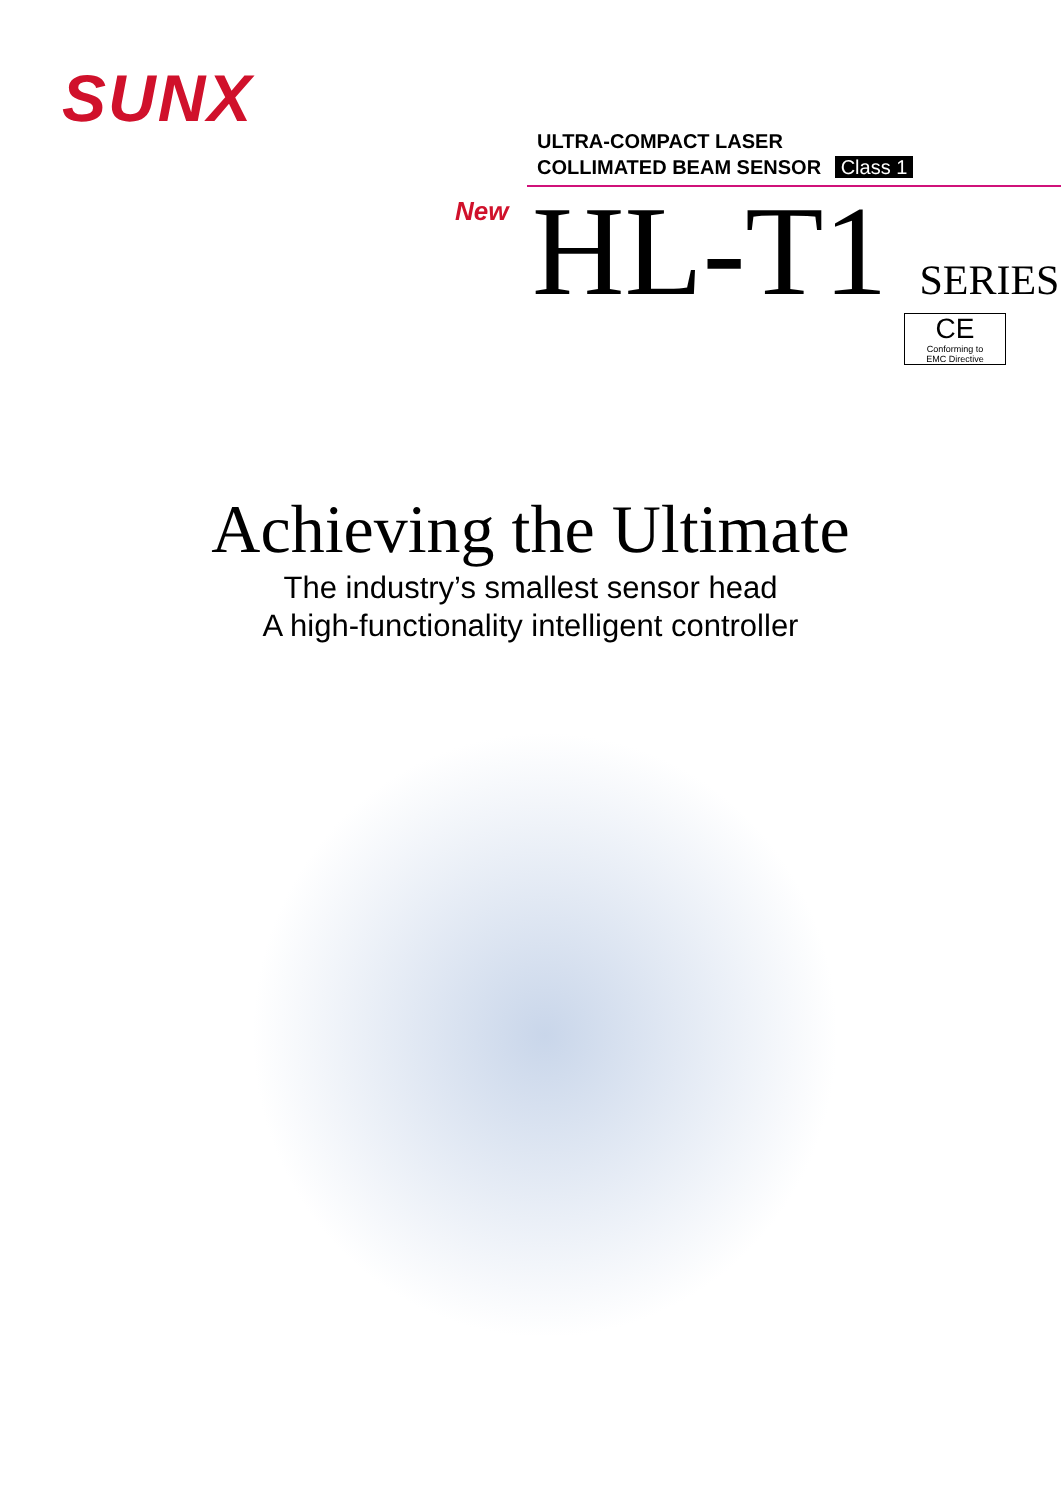SUNX
ULTRA-COMPACT LASER
COLLIMATED BEAM SENSOR Class 1
New HL-T1 SERIES
CE
Conforming to
EMC Directive
Achieving the Ultimate
The industry’s smallest sensor head
A high-functionality intelligent controller